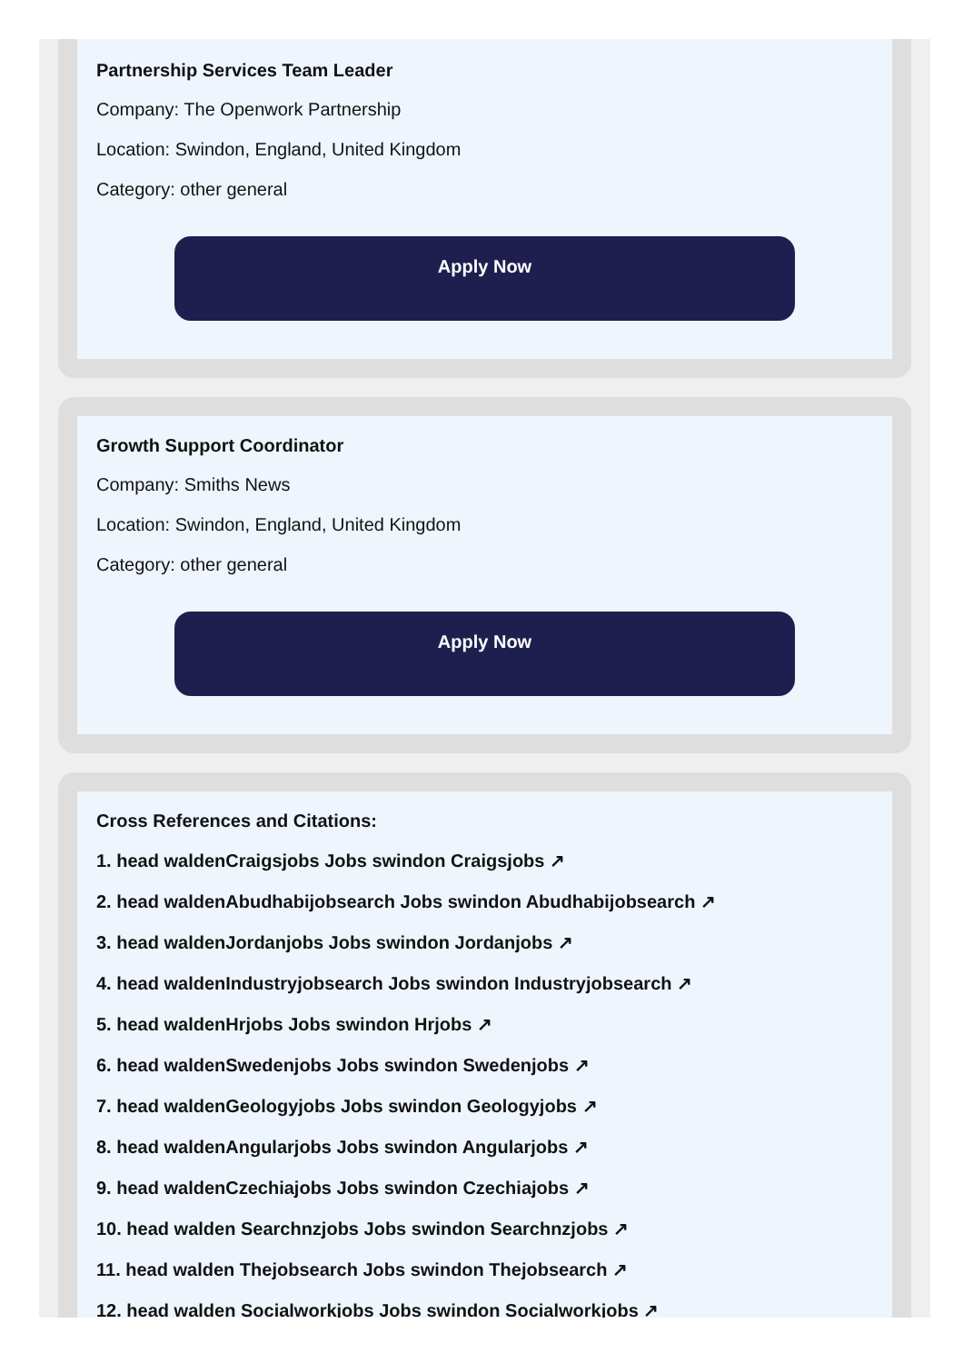Partnership Services Team Leader
Company: The Openwork Partnership
Location: Swindon, England, United Kingdom
Category: other general
Apply Now
Growth Support Coordinator
Company: Smiths News
Location: Swindon, England, United Kingdom
Category: other general
Apply Now
Cross References and Citations:
1. head waldenCraigsjobs Jobs swindon Craigsjobs ↗
2. head waldenAbudhabijobsearch Jobs swindon Abudhabijobsearch ↗
3. head waldenJordanjobs Jobs swindon Jordanjobs ↗
4. head waldenIndustryjobsearch Jobs swindon Industryjobsearch ↗
5. head waldenHrjobs Jobs swindon Hrjobs ↗
6. head waldenSwedenjobs Jobs swindon Swedenjobs ↗
7. head waldenGeologyjobs Jobs swindon Geologyjobs ↗
8. head waldenAngularjobs Jobs swindon Angularjobs ↗
9. head waldenCzechiajobs Jobs swindon Czechiajobs ↗
10. head walden Searchnzjobs Jobs swindon Searchnzjobs ↗
11. head walden Thejobsearch Jobs swindon Thejobsearch ↗
12. head walden Socialworkjobs Jobs swindon Socialworkjobs ↗